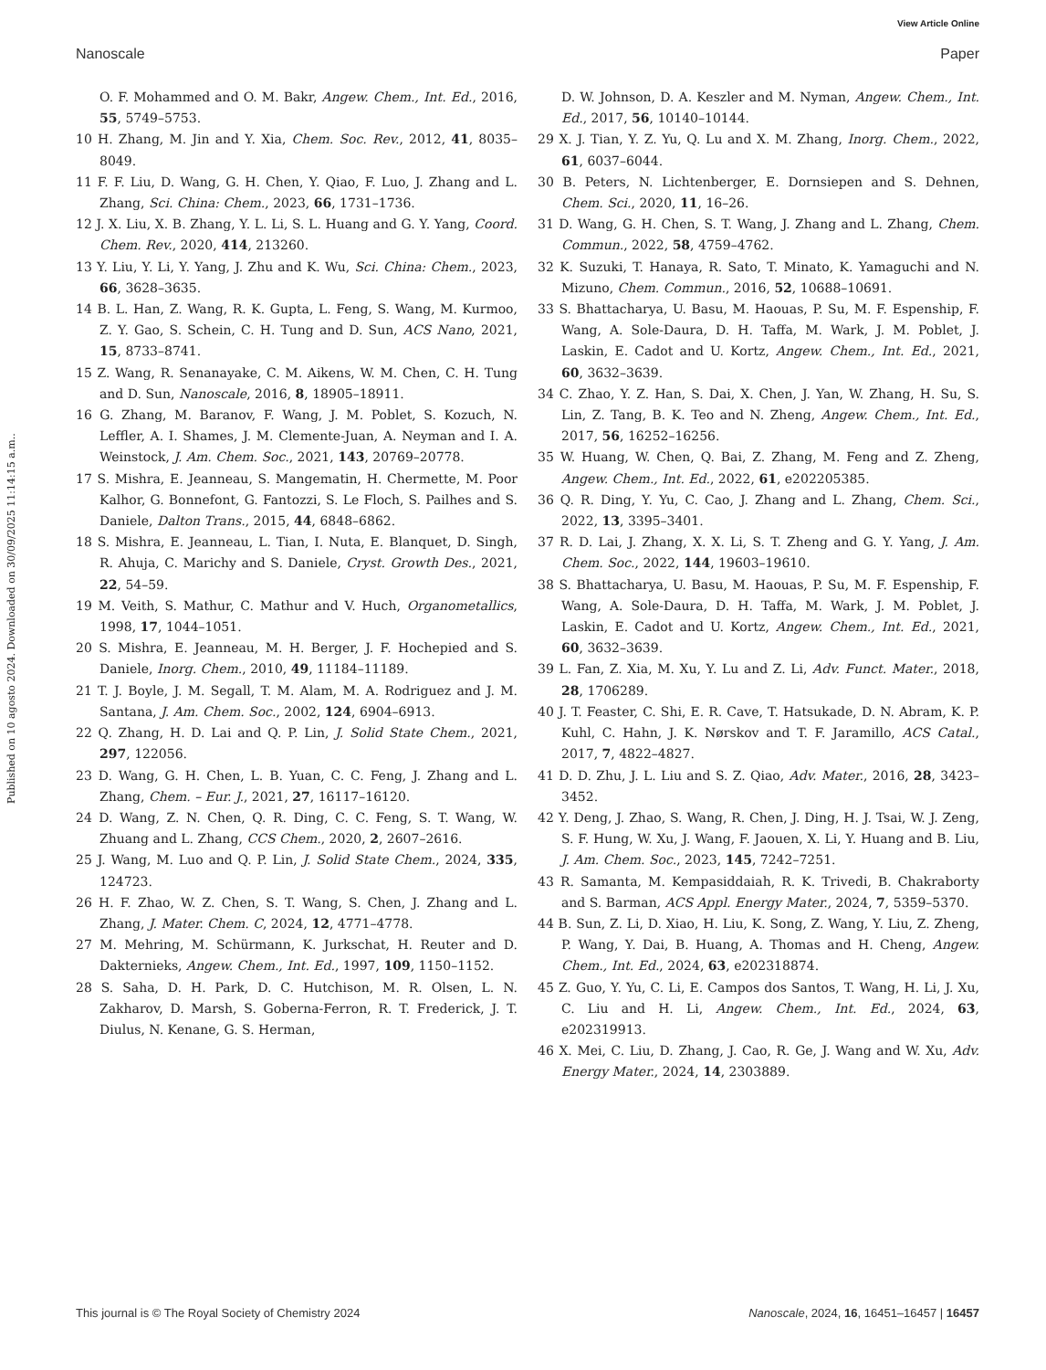View Article Online
Nanoscale Paper
Published on 10 agosto 2024. Downloaded on 30/09/2025 11:14:15 a.m..
O. F. Mohammed and O. M. Bakr, Angew. Chem., Int. Ed., 2016, 55, 5749–5753.
10 H. Zhang, M. Jin and Y. Xia, Chem. Soc. Rev., 2012, 41, 8035–8049.
11 F. F. Liu, D. Wang, G. H. Chen, Y. Qiao, F. Luo, J. Zhang and L. Zhang, Sci. China: Chem., 2023, 66, 1731–1736.
12 J. X. Liu, X. B. Zhang, Y. L. Li, S. L. Huang and G. Y. Yang, Coord. Chem. Rev., 2020, 414, 213260.
13 Y. Liu, Y. Li, Y. Yang, J. Zhu and K. Wu, Sci. China: Chem., 2023, 66, 3628–3635.
14 B. L. Han, Z. Wang, R. K. Gupta, L. Feng, S. Wang, M. Kurmoo, Z. Y. Gao, S. Schein, C. H. Tung and D. Sun, ACS Nano, 2021, 15, 8733–8741.
15 Z. Wang, R. Senanayake, C. M. Aikens, W. M. Chen, C. H. Tung and D. Sun, Nanoscale, 2016, 8, 18905–18911.
16 G. Zhang, M. Baranov, F. Wang, J. M. Poblet, S. Kozuch, N. Leffler, A. I. Shames, J. M. Clemente-Juan, A. Neyman and I. A. Weinstock, J. Am. Chem. Soc., 2021, 143, 20769–20778.
17 S. Mishra, E. Jeanneau, S. Mangematin, H. Chermette, M. Poor Kalhor, G. Bonnefont, G. Fantozzi, S. Le Floch, S. Pailhes and S. Daniele, Dalton Trans., 2015, 44, 6848–6862.
18 S. Mishra, E. Jeanneau, L. Tian, I. Nuta, E. Blanquet, D. Singh, R. Ahuja, C. Marichy and S. Daniele, Cryst. Growth Des., 2021, 22, 54–59.
19 M. Veith, S. Mathur, C. Mathur and V. Huch, Organometallics, 1998, 17, 1044–1051.
20 S. Mishra, E. Jeanneau, M. H. Berger, J. F. Hochepied and S. Daniele, Inorg. Chem., 2010, 49, 11184–11189.
21 T. J. Boyle, J. M. Segall, T. M. Alam, M. A. Rodriguez and J. M. Santana, J. Am. Chem. Soc., 2002, 124, 6904–6913.
22 Q. Zhang, H. D. Lai and Q. P. Lin, J. Solid State Chem., 2021, 297, 122056.
23 D. Wang, G. H. Chen, L. B. Yuan, C. C. Feng, J. Zhang and L. Zhang, Chem. – Eur. J., 2021, 27, 16117–16120.
24 D. Wang, Z. N. Chen, Q. R. Ding, C. C. Feng, S. T. Wang, W. Zhuang and L. Zhang, CCS Chem., 2020, 2, 2607–2616.
25 J. Wang, M. Luo and Q. P. Lin, J. Solid State Chem., 2024, 335, 124723.
26 H. F. Zhao, W. Z. Chen, S. T. Wang, S. Chen, J. Zhang and L. Zhang, J. Mater. Chem. C, 2024, 12, 4771–4778.
27 M. Mehring, M. Schürmann, K. Jurkschat, H. Reuter and D. Dakternieks, Angew. Chem., Int. Ed., 1997, 109, 1150–1152.
28 S. Saha, D. H. Park, D. C. Hutchison, M. R. Olsen, L. N. Zakharov, D. Marsh, S. Goberna-Ferron, R. T. Frederick, J. T. Diulus, N. Kenane, G. S. Herman,
D. W. Johnson, D. A. Keszler and M. Nyman, Angew. Chem., Int. Ed., 2017, 56, 10140–10144.
29 X. J. Tian, Y. Z. Yu, Q. Lu and X. M. Zhang, Inorg. Chem., 2022, 61, 6037–6044.
30 B. Peters, N. Lichtenberger, E. Dornsiepen and S. Dehnen, Chem. Sci., 2020, 11, 16–26.
31 D. Wang, G. H. Chen, S. T. Wang, J. Zhang and L. Zhang, Chem. Commun., 2022, 58, 4759–4762.
32 K. Suzuki, T. Hanaya, R. Sato, T. Minato, K. Yamaguchi and N. Mizuno, Chem. Commun., 2016, 52, 10688–10691.
33 S. Bhattacharya, U. Basu, M. Haouas, P. Su, M. F. Espenship, F. Wang, A. Sole-Daura, D. H. Taffa, M. Wark, J. M. Poblet, J. Laskin, E. Cadot and U. Kortz, Angew. Chem., Int. Ed., 2021, 60, 3632–3639.
34 C. Zhao, Y. Z. Han, S. Dai, X. Chen, J. Yan, W. Zhang, H. Su, S. Lin, Z. Tang, B. K. Teo and N. Zheng, Angew. Chem., Int. Ed., 2017, 56, 16252–16256.
35 W. Huang, W. Chen, Q. Bai, Z. Zhang, M. Feng and Z. Zheng, Angew. Chem., Int. Ed., 2022, 61, e202205385.
36 Q. R. Ding, Y. Yu, C. Cao, J. Zhang and L. Zhang, Chem. Sci., 2022, 13, 3395–3401.
37 R. D. Lai, J. Zhang, X. X. Li, S. T. Zheng and G. Y. Yang, J. Am. Chem. Soc., 2022, 144, 19603–19610.
38 S. Bhattacharya, U. Basu, M. Haouas, P. Su, M. F. Espenship, F. Wang, A. Sole-Daura, D. H. Taffa, M. Wark, J. M. Poblet, J. Laskin, E. Cadot and U. Kortz, Angew. Chem., Int. Ed., 2021, 60, 3632–3639.
39 L. Fan, Z. Xia, M. Xu, Y. Lu and Z. Li, Adv. Funct. Mater., 2018, 28, 1706289.
40 J. T. Feaster, C. Shi, E. R. Cave, T. Hatsukade, D. N. Abram, K. P. Kuhl, C. Hahn, J. K. Nørskov and T. F. Jaramillo, ACS Catal., 2017, 7, 4822–4827.
41 D. D. Zhu, J. L. Liu and S. Z. Qiao, Adv. Mater., 2016, 28, 3423–3452.
42 Y. Deng, J. Zhao, S. Wang, R. Chen, J. Ding, H. J. Tsai, W. J. Zeng, S. F. Hung, W. Xu, J. Wang, F. Jaouen, X. Li, Y. Huang and B. Liu, J. Am. Chem. Soc., 2023, 145, 7242–7251.
43 R. Samanta, M. Kempasiddaiah, R. K. Trivedi, B. Chakraborty and S. Barman, ACS Appl. Energy Mater., 2024, 7, 5359–5370.
44 B. Sun, Z. Li, D. Xiao, H. Liu, K. Song, Z. Wang, Y. Liu, Z. Zheng, P. Wang, Y. Dai, B. Huang, A. Thomas and H. Cheng, Angew. Chem., Int. Ed., 2024, 63, e202318874.
45 Z. Guo, Y. Yu, C. Li, E. Campos dos Santos, T. Wang, H. Li, J. Xu, C. Liu and H. Li, Angew. Chem., Int. Ed., 2024, 63, e202319913.
46 X. Mei, C. Liu, D. Zhang, J. Cao, R. Ge, J. Wang and W. Xu, Adv. Energy Mater., 2024, 14, 2303889.
This journal is © The Royal Society of Chemistry 2024 Nanoscale, 2024, 16, 16451–16457 | 16457